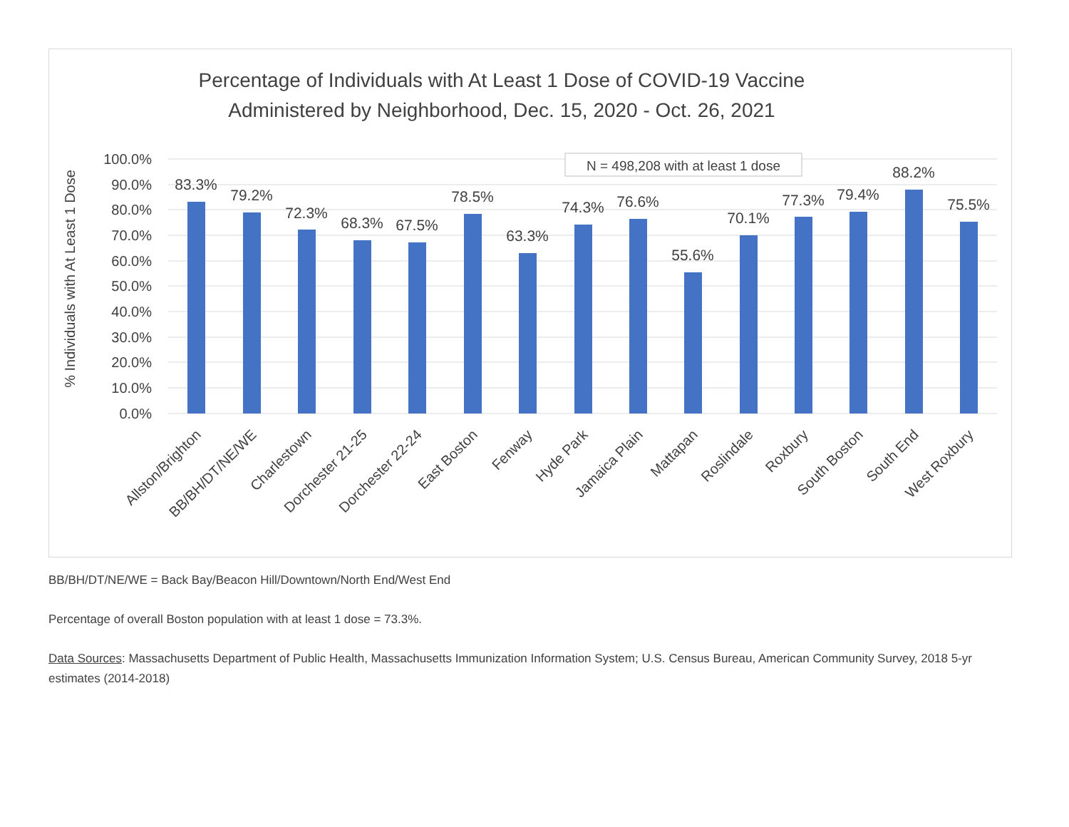Percentage of Individuals with At Least 1 Dose of COVID-19 Vaccine
Administered by Neighborhood, Dec. 15, 2020 - Oct. 26, 2021
100.0%
90.0%
80.0%
70.0%
60.0%
50.0%
40.0%
30.0%
20.0%
10.0%
0.0%
% Individuals with At Least 1 Dose
N = 498,208 with at least 1 dose
83.3%
79.2%
72.3%
68.3%
67.5%
78.5%
63.3%
74.3%
76.6%
55.6%
70.1%
77.3%
79.4%
88.2%
75.5%
Allston/Brighton
BB/BH/DT/NE/WE
Charlestown
Dorchester 21-25
Dorchester 22-24
East Boston
Fenway
Hyde Park
Jamaica Plain
Mattapan
Roslindale
Roxbury
South Boston
South End
West Roxbury
BB/BH/DT/NE/WE = Back Bay/Beacon Hill/Downtown/North End/West End
Percentage of overall Boston population with at least 1 dose = 73.3%.
Data Sources: Massachusetts Department of Public Health, Massachusetts Immunization Information System; U.S. Census Bureau, American Community Survey, 2018 5-yr estimates (2014-2018)